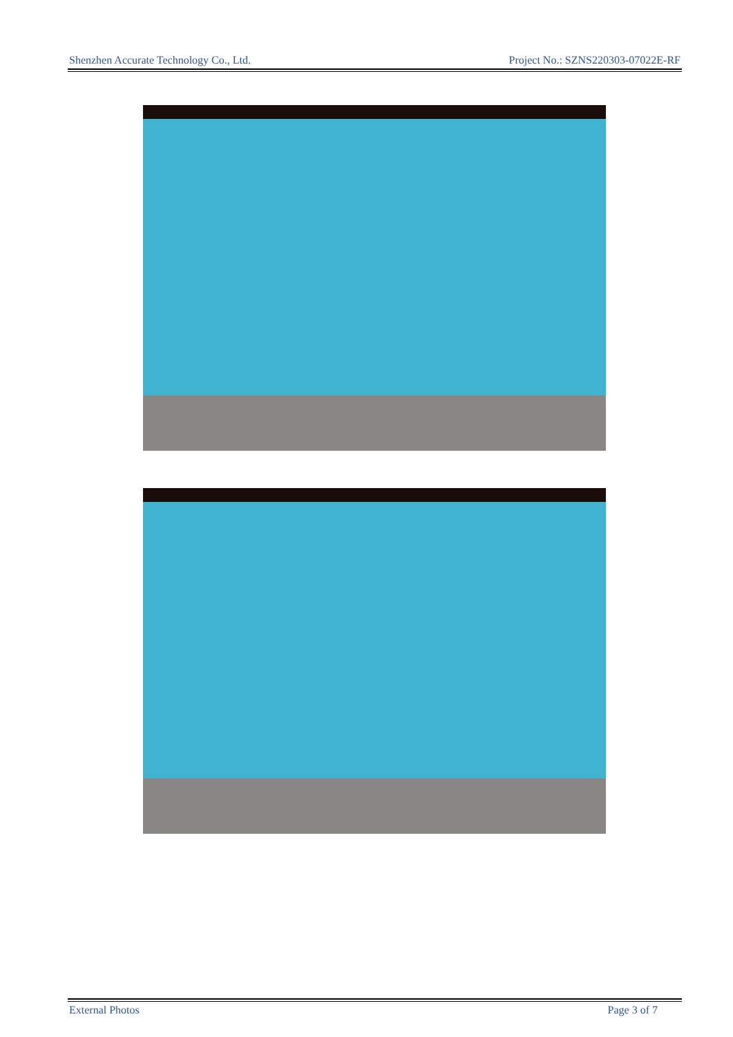Shenzhen Accurate Technology Co., Ltd. Project No.: SZNS220303-07022E-RF
External Photos Page 3 of 7